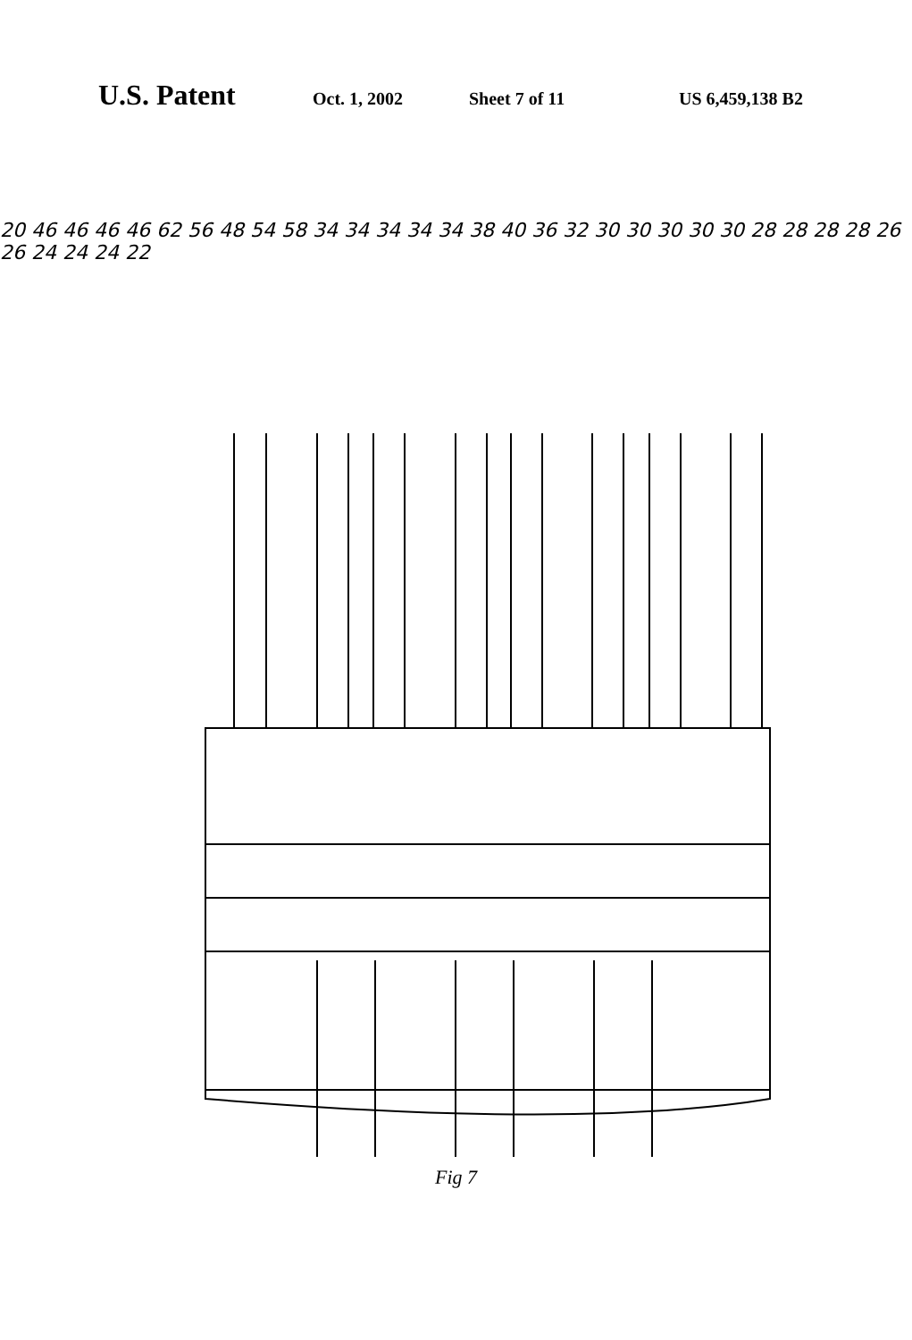U.S. Patent Oct. 1, 2002 Sheet 7 of 11 US 6,459,138 B2
20 46 46 46 46 62 56 48 54 58 34 34 34 34 34 38 40 36 32 30 30 30 30 30 28 28 28 28 26 26 24 24 24 22
Fig 7